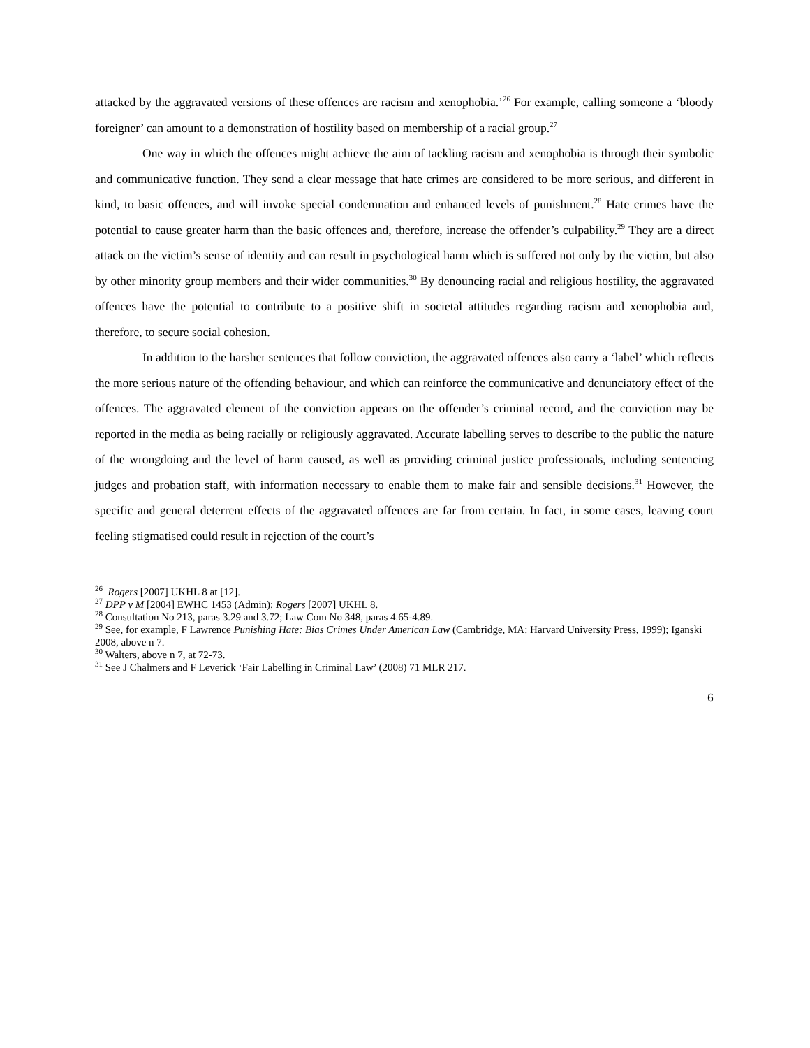attacked by the aggravated versions of these offences are racism and xenophobia.’<sup>26</sup> For example, calling someone a ‘bloody foreigner’ can amount to a demonstration of hostility based on membership of a racial group.<sup>27</sup>
One way in which the offences might achieve the aim of tackling racism and xenophobia is through their symbolic and communicative function. They send a clear message that hate crimes are considered to be more serious, and different in kind, to basic offences, and will invoke special condemnation and enhanced levels of punishment.<sup>28</sup> Hate crimes have the potential to cause greater harm than the basic offences and, therefore, increase the offender’s culpability.<sup>29</sup> They are a direct attack on the victim’s sense of identity and can result in psychological harm which is suffered not only by the victim, but also by other minority group members and their wider communities.<sup>30</sup> By denouncing racial and religious hostility, the aggravated offences have the potential to contribute to a positive shift in societal attitudes regarding racism and xenophobia and, therefore, to secure social cohesion.
In addition to the harsher sentences that follow conviction, the aggravated offences also carry a ‘label’ which reflects the more serious nature of the offending behaviour, and which can reinforce the communicative and denunciatory effect of the offences. The aggravated element of the conviction appears on the offender’s criminal record, and the conviction may be reported in the media as being racially or religiously aggravated. Accurate labelling serves to describe to the public the nature of the wrongdoing and the level of harm caused, as well as providing criminal justice professionals, including sentencing judges and probation staff, with information necessary to enable them to make fair and sensible decisions.<sup>31</sup> However, the specific and general deterrent effects of the aggravated offences are far from certain. In fact, in some cases, leaving court feeling stigmatised could result in rejection of the court’s
<sup>26</sup> Rogers [2007] UKHL 8 at [12].
<sup>27</sup> DPP v M [2004] EWHC 1453 (Admin); Rogers [2007] UKHL 8.
<sup>28</sup> Consultation No 213, paras 3.29 and 3.72; Law Com No 348, paras 4.65-4.89.
<sup>29</sup> See, for example, F Lawrence Punishing Hate: Bias Crimes Under American Law (Cambridge, MA: Harvard University Press, 1999); Iganski 2008, above n 7.
<sup>30</sup> Walters, above n 7, at 72-73.
<sup>31</sup> See J Chalmers and F Leverick ‘Fair Labelling in Criminal Law’ (2008) 71 MLR 217.
6